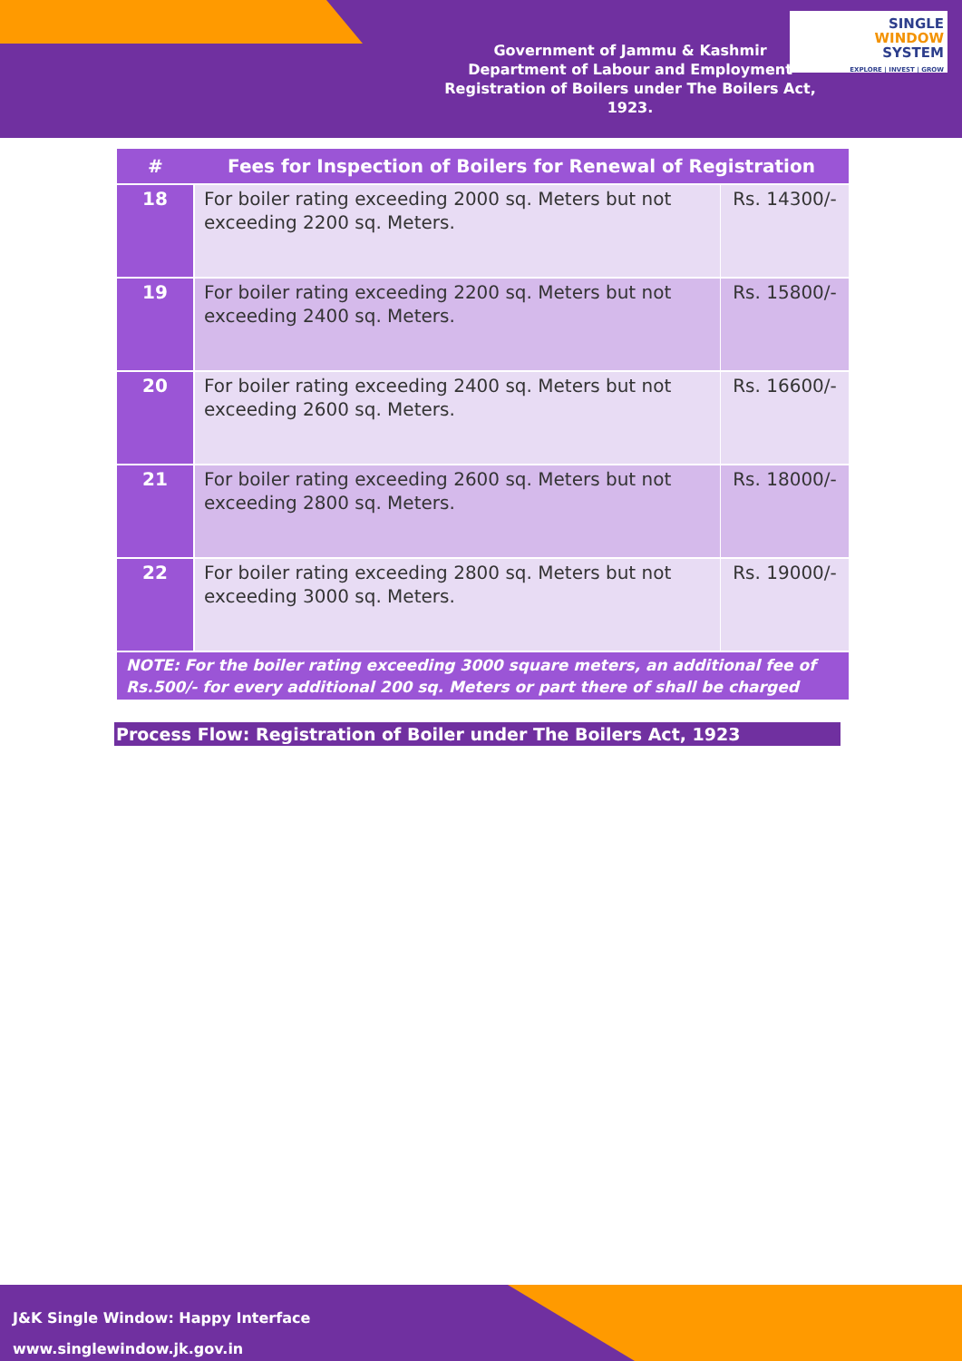Government of Jammu & Kashmir
Department of Labour and Employment
Registration of Boilers under The Boilers Act, 1923.
SINGLE
WINDOW
SYSTEM
EXPLORE | INVEST | GROW
| # | Fees for Inspection of Boilers for Renewal of Registration | |
| --- | --- | --- |
| 18 | For boiler rating exceeding 2000 sq. Meters but not exceeding 2200 sq. Meters. | Rs. 14300/- |
| 19 | For boiler rating exceeding 2200 sq. Meters but not exceeding 2400 sq. Meters. | Rs. 15800/- |
| 20 | For boiler rating exceeding 2400 sq. Meters but not exceeding 2600 sq. Meters. | Rs. 16600/- |
| 21 | For boiler rating exceeding 2600 sq. Meters but not exceeding 2800 sq. Meters. | Rs. 18000/- |
| 22 | For boiler rating exceeding 2800 sq. Meters but not exceeding 3000 sq. Meters. | Rs. 19000/- |
| NOTE: For the boiler rating exceeding 3000 square meters, an additional fee of Rs.500/- for every additional 200 sq. Meters or part there of shall be charged | | |
Process Flow: Registration of Boiler under The Boilers Act, 1923
J&K Single Window: Happy Interface
www.singlewindow.jk.gov.in